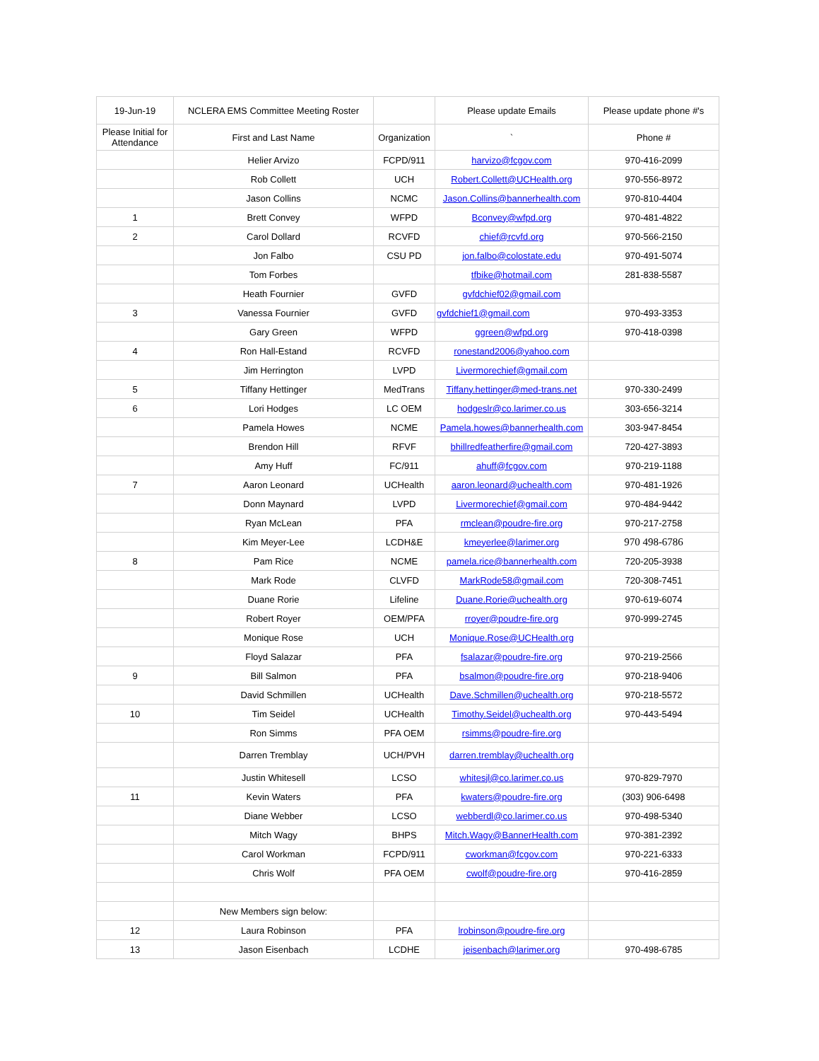| 19-Jun-19 | NCLERA EMS Committee Meeting Roster | | Please update Emails | Please update phone #'s |
| --- | --- | --- | --- | --- |
| Please Initial for Attendance | First and Last Name | Organization | ` | Phone # |
| | Helier Arvizo | FCPD/911 | harvizo@fcgov.com | 970-416-2099 |
| | Rob Collett | UCH | Robert.Collett@UCHealth.org | 970-556-8972 |
| | Jason Collins | NCMC | Jason.Collins@bannerhealth.com | 970-810-4404 |
| 1 | Brett Convey | WFPD | Bconvey@wfpd.org | 970-481-4822 |
| 2 | Carol Dollard | RCVFD | chief@rcvfd.org | 970-566-2150 |
| | Jon Falbo | CSU PD | jon.falbo@colostate.edu | 970-491-5074 |
| | Tom Forbes | | tfbike@hotmail.com | 281-838-5587 |
| | Heath Fournier | GVFD | gvfdchief02@gmail.com | |
| 3 | Vanessa Fournier | GVFD | gvfdchief1@gmail.com | 970-493-3353 |
| | Gary Green | WFPD | ggreen@wfpd.org | 970-418-0398 |
| 4 | Ron Hall-Estand | RCVFD | ronestand2006@yahoo.com | |
| | Jim Herrington | LVPD | Livermorechief@gmail.com | |
| 5 | Tiffany Hettinger | MedTrans | Tiffany.hettinger@med-trans.net | 970-330-2499 |
| 6 | Lori Hodges | LC OEM | hodgeslr@co.larimer.co.us | 303-656-3214 |
| | Pamela Howes | NCME | Pamela.howes@bannerhealth.com | 303-947-8454 |
| | Brendon Hill | RFVF | bhillredfeatherfire@gmail.com | 720-427-3893 |
| | Amy Huff | FC/911 | ahuff@fcgov.com | 970-219-1188 |
| 7 | Aaron Leonard | UCHealth | aaron.leonard@uchealth.com | 970-481-1926 |
| | Donn Maynard | LVPD | Livermorechief@gmail.com | 970-484-9442 |
| | Ryan McLean | PFA | rmclean@poudre-fire.org | 970-217-2758 |
| | Kim Meyer-Lee | LCDH&E | kmeyerlee@larimer.org | 970 498-6786 |
| 8 | Pam Rice | NCME | pamela.rice@bannerhealth.com | 720-205-3938 |
| | Mark Rode | CLVFD | MarkRode58@gmail.com | 720-308-7451 |
| | Duane Rorie | Lifeline | Duane.Rorie@uchealth.org | 970-619-6074 |
| | Robert Royer | OEM/PFA | rroyer@poudre-fire.org | 970-999-2745 |
| | Monique Rose | UCH | Monique.Rose@UCHealth.org | |
| | Floyd Salazar | PFA | fsalazar@poudre-fire.org | 970-219-2566 |
| 9 | Bill Salmon | PFA | bsalmon@poudre-fire.org | 970-218-9406 |
| | David Schmillen | UCHealth | Dave.Schmillen@uchealth.org | 970-218-5572 |
| 10 | Tim Seidel | UCHealth | Timothy.Seidel@uchealth.org | 970-443-5494 |
| | Ron Simms | PFA OEM | rsimms@poudre-fire.org | |
| | Darren Tremblay | UCH/PVH | darren.tremblay@uchealth.org | |
| | Justin Whitesell | LCSO | whitesjl@co.larimer.co.us | 970-829-7970 |
| 11 | Kevin Waters | PFA | kwaters@poudre-fire.org | (303) 906-6498 |
| | Diane Webber | LCSO | webberdl@co.larimer.co.us | 970-498-5340 |
| | Mitch Wagy | BHPS | Mitch.Wagy@BannerHealth.com | 970-381-2392 |
| | Carol Workman | FCPD/911 | cworkman@fcgov.com | 970-221-6333 |
| | Chris Wolf | PFA OEM | cwolf@poudre-fire.org | 970-416-2859 |
| | New Members sign below: | | | |
| 12 | Laura Robinson | PFA | lrobinson@poudre-fire.org | |
| 13 | Jason Eisenbach | LCDHE | jeisenbach@larimer.org | 970-498-6785 |